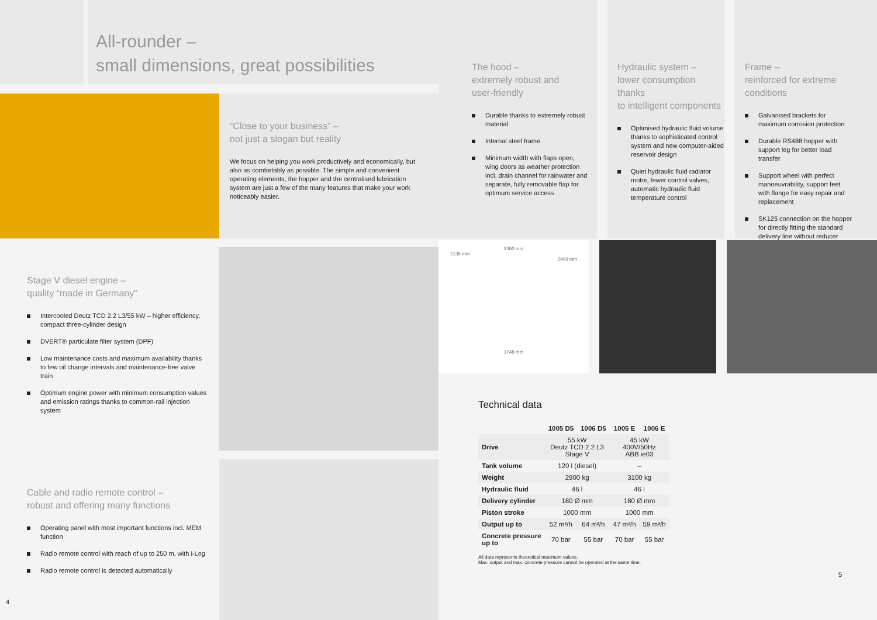All-rounder –
small dimensions, great possibilities
“Close to your business” –
not just a slogan but reality
We focus on helping you work productively and economically, but also as comfortably as possible. The simple and convenient operating elements, the hopper and the centralised lubrication system are just a few of the many features that make your work noticeably easier.
Stage V diesel engine –
quality “made in Germany”
Intercooled Deutz TCD 2.2 L3/55 kW – higher efficiency, compact three-cylinder design
DVERT® particulate filter system (DPF)
Low maintenance costs and maximum availability thanks to few oil change intervals and maintenance-free valve train
Optimum engine power with minimum consumption values and emission ratings thanks to common-rail injection system
Cable and radio remote control –
robust and offering many functions
Operating panel with most important functions incl. MEM function
Radio remote control with reach of up to 250 m, with i-Log
Radio remote control is detected automatically
4
The hood –
extremely robust and
user-friendly
Durable thanks to extremely robust material
Internal steel frame
Minimum width with flaps open, wing doors as weather protection incl. drain channel for rainwater and separate, fully removable flap for optimum service access
Hydraulic system –
lower consumption thanks
to intelligent components
Optimised hydraulic fluid volume thanks to sophisticated control system and new computer-aided reservoir design
Quiet hydraulic fluid radiator motor, fewer control valves, automatic hydraulic fluid temperature control
Frame –
reinforced for extreme
conditions
Galvanised brackets for maximum corrosion protection
Durable RS488 hopper with support leg for better load transfer
Support wheel with perfect manoeuvrability, support feet with flange for easy repair and replacement
SK125 connection on the hopper for directly fitting the standard delivery line without reducer
2360 mm
2138 mm
2403 mm
1748 mm
Technical data
| | 1005 D5 | 1006 D5 | 1005 E | 1006 E |
| --- | --- | --- | --- | --- |
| Drive | 55 kW Deutz TCD 2.2 L3 Stage V | | 45 kW 400V/50Hz ABB ie03 | |
| Tank volume | 120 l (diesel) | | – | |
| Weight | 2900 kg | | 3100 kg | |
| Hydraulic fluid | 46 l | | 46 l | |
| Delivery cylinder | 180 Ø mm | | 180 Ø mm | |
| Piston stroke | 1000 mm | | 1000 mm | |
| Output up to | 52 m³/h | 64 m³/h | 47 m³/h | 59 m³/h |
| Concrete pressure up to | 70 bar | 55 bar | 70 bar | 55 bar |
All data represents theoretical maximum values.
Max. output and max. concrete pressure cannot be operated at the same time.
5